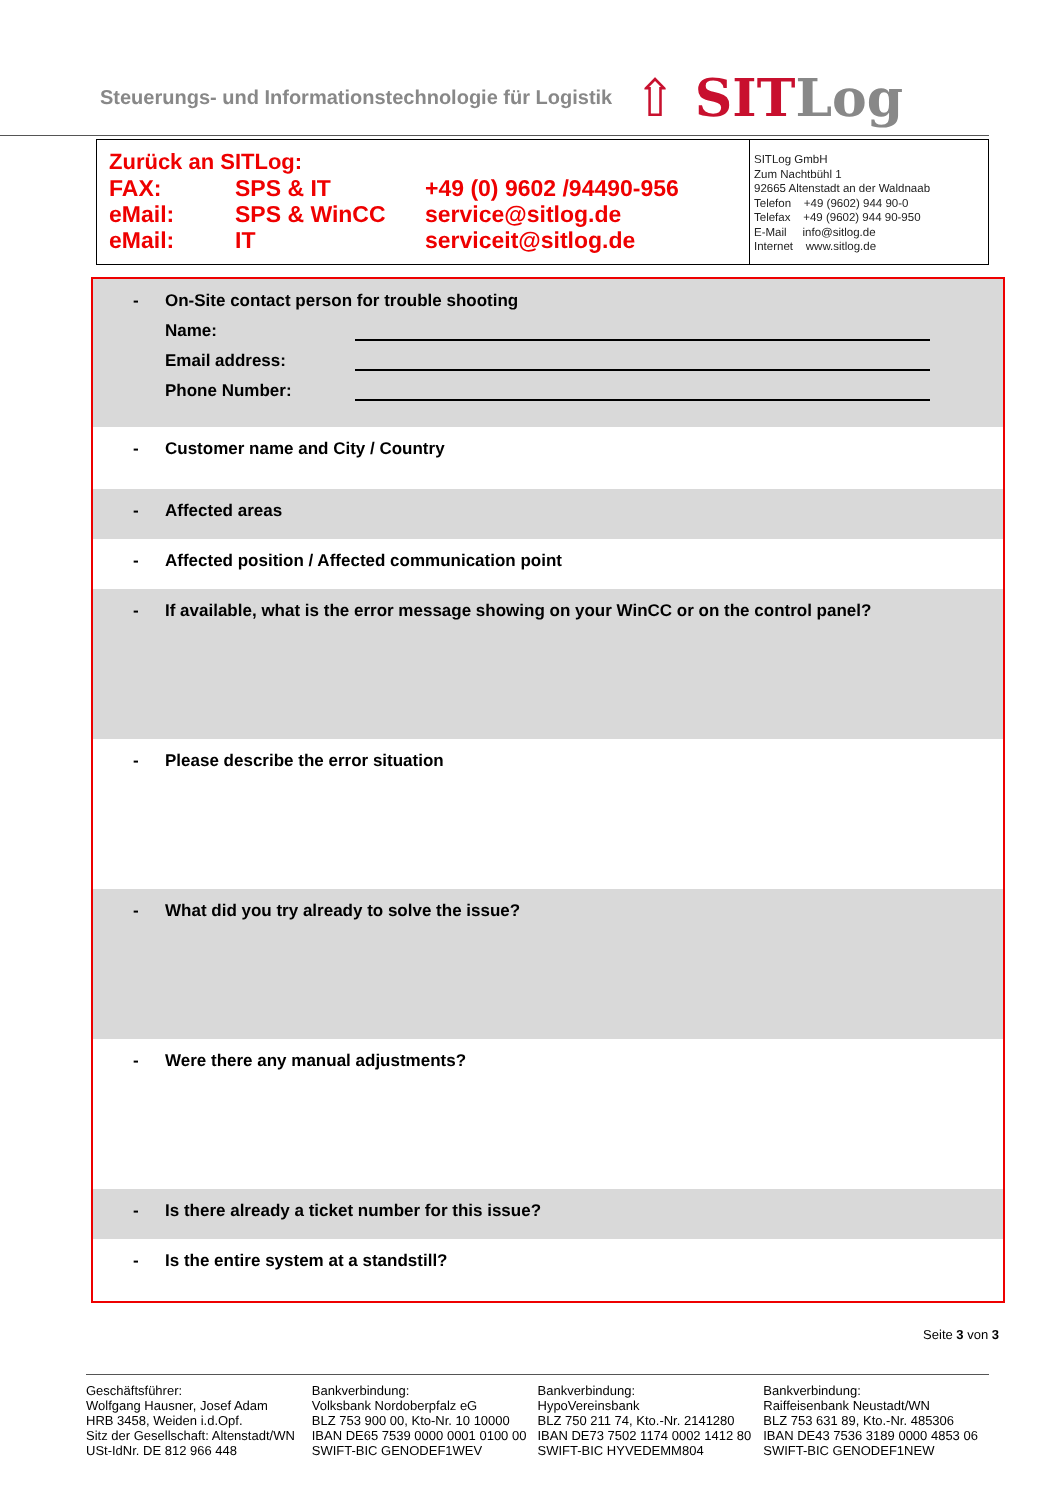Steuerungs- und Informationstechnologie für Logistik
⇧ SITLog
Zurück an SITLog:
| FAX: | SPS & IT | +49 (0) 9602 /94490-956 |
| eMail: | SPS & WinCC | service@sitlog.de |
| eMail: | IT | serviceit@sitlog.de |
SITLog GmbH
Zum Nachtbühl 1
92665 Altenstadt an der Waldnaab
Telefon +49 (9602) 944 90-0
Telefax +49 (9602) 944 90-950
E-Mail info@sitlog.de
Internet www.sitlog.de
- On-Site contact person for trouble shooting
Name:
Email address:
Phone Number:
- Customer name and City / Country
- Affected areas
- Affected position / Affected communication point
- If available, what is the error message showing on your WinCC or on the control panel?
- Please describe the error situation
- What did you try already to solve the issue?
- Were there any manual adjustments?
- Is there already a ticket number for this issue?
- Is the entire system at a standstill?
Seite 3 von 3
Geschäftsführer:
Wolfgang Hausner, Josef Adam
HRB 3458, Weiden i.d.Opf.
Sitz der Gesellschaft: Altenstadt/WN
USt-IdNr. DE 812 966 448
Bankverbindung:
Volksbank Nordoberpfalz eG
BLZ 753 900 00, Kto-Nr. 10 10000
IBAN DE65 7539 0000 0001 0100 00
SWIFT-BIC GENODEF1WEV
Bankverbindung:
HypoVereinsbank
BLZ 750 211 74, Kto.-Nr. 2141280
IBAN DE73 7502 1174 0002 1412 80
SWIFT-BIC HYVEDEMM804
Bankverbindung:
Raiffeisenbank Neustadt/WN
BLZ 753 631 89, Kto.-Nr. 485306
IBAN DE43 7536 3189 0000 4853 06
SWIFT-BIC GENODEF1NEW